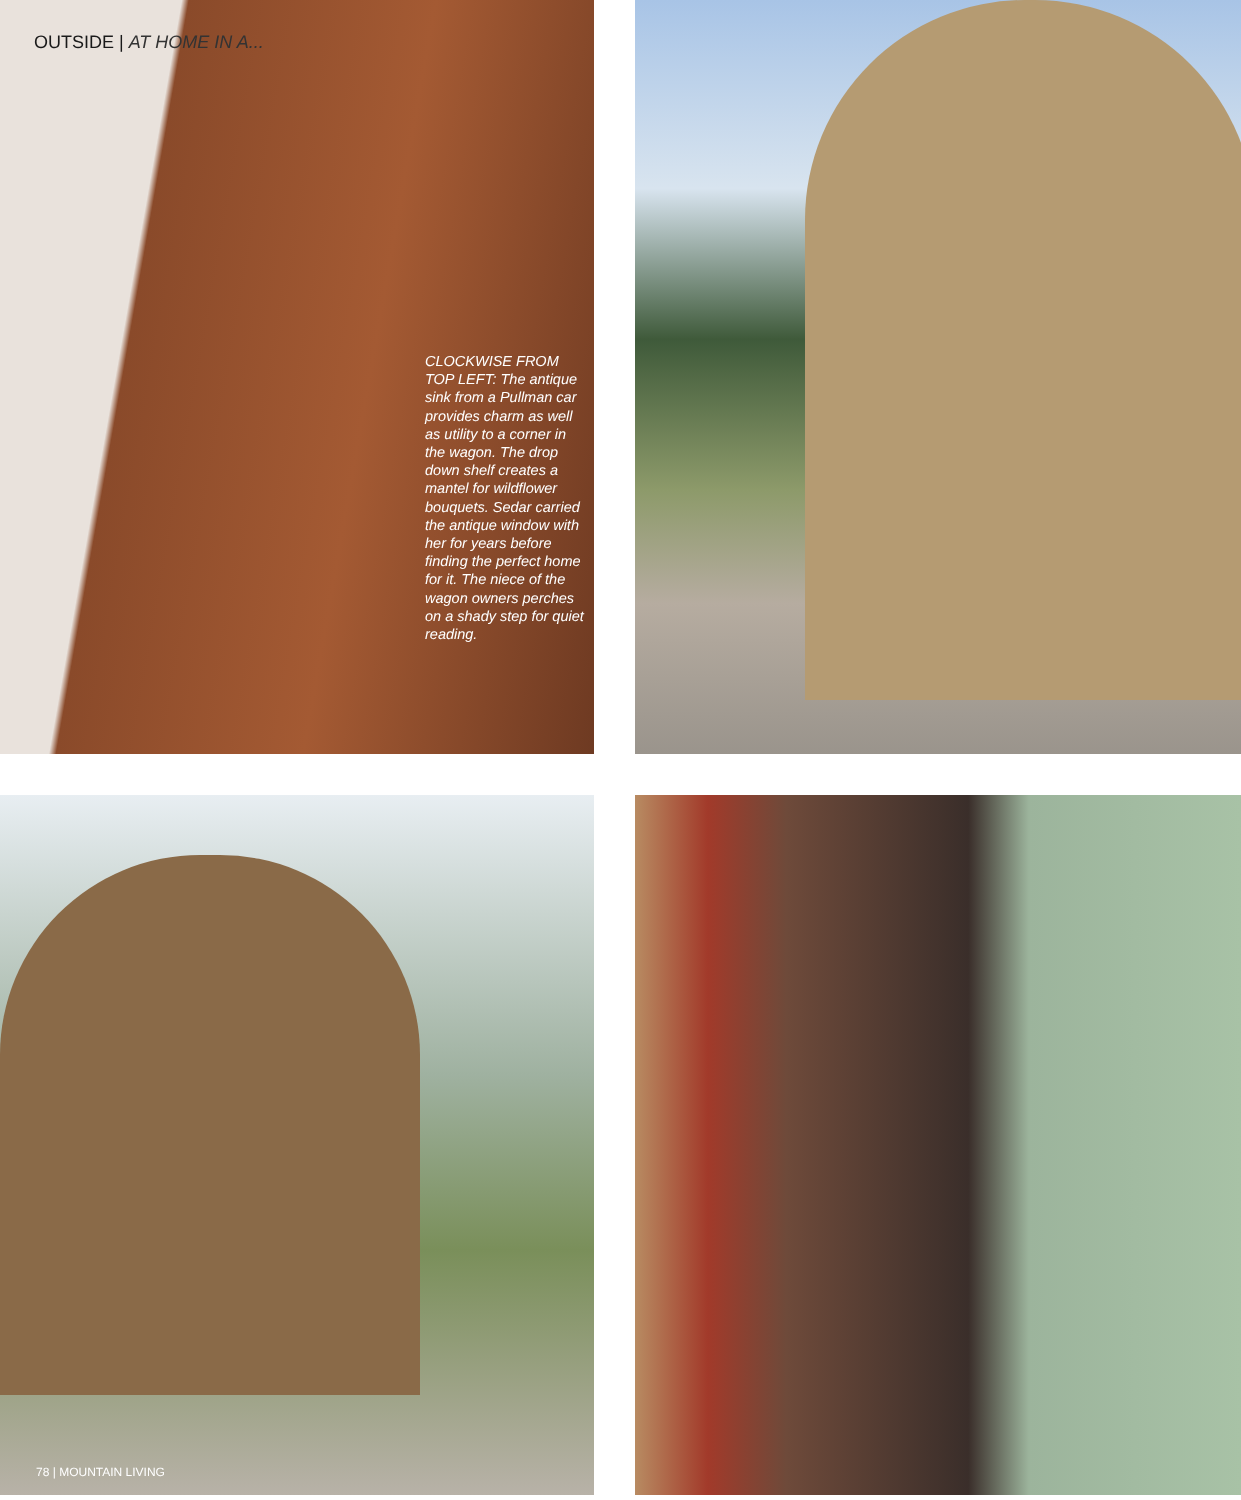OUTSIDE | AT HOME IN A...
CLOCKWISE FROM TOP LEFT: The antique sink from a Pullman car provides charm as well as utility to a corner in the wagon. The drop down shelf creates a mantel for wildflower bouquets. Sedar carried the antique window with her for years before finding the perfect home for it. The niece of the wagon owners perches on a shady step for quiet reading.
78 | MOUNTAIN LIVING